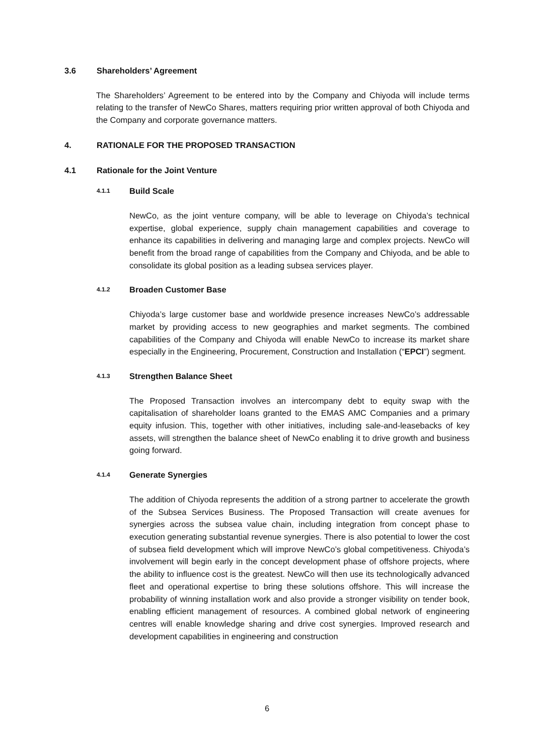3.6 Shareholders’ Agreement
The Shareholders’ Agreement to be entered into by the Company and Chiyoda will include terms relating to the transfer of NewCo Shares, matters requiring prior written approval of both Chiyoda and the Company and corporate governance matters.
4. RATIONALE FOR THE PROPOSED TRANSACTION
4.1 Rationale for the Joint Venture
4.1.1 Build Scale
NewCo, as the joint venture company, will be able to leverage on Chiyoda’s technical expertise, global experience, supply chain management capabilities and coverage to enhance its capabilities in delivering and managing large and complex projects. NewCo will benefit from the broad range of capabilities from the Company and Chiyoda, and be able to consolidate its global position as a leading subsea services player.
4.1.2 Broaden Customer Base
Chiyoda’s large customer base and worldwide presence increases NewCo’s addressable market by providing access to new geographies and market segments. The combined capabilities of the Company and Chiyoda will enable NewCo to increase its market share especially in the Engineering, Procurement, Construction and Installation (“EPCI”) segment.
4.1.3 Strengthen Balance Sheet
The Proposed Transaction involves an intercompany debt to equity swap with the capitalisation of shareholder loans granted to the EMAS AMC Companies and a primary equity infusion. This, together with other initiatives, including sale-and-leasebacks of key assets, will strengthen the balance sheet of NewCo enabling it to drive growth and business going forward.
4.1.4 Generate Synergies
The addition of Chiyoda represents the addition of a strong partner to accelerate the growth of the Subsea Services Business. The Proposed Transaction will create avenues for synergies across the subsea value chain, including integration from concept phase to execution generating substantial revenue synergies. There is also potential to lower the cost of subsea field development which will improve NewCo’s global competitiveness. Chiyoda’s involvement will begin early in the concept development phase of offshore projects, where the ability to influence cost is the greatest. NewCo will then use its technologically advanced fleet and operational expertise to bring these solutions offshore. This will increase the probability of winning installation work and also provide a stronger visibility on tender book, enabling efficient management of resources. A combined global network of engineering centres will enable knowledge sharing and drive cost synergies. Improved research and development capabilities in engineering and construction
6